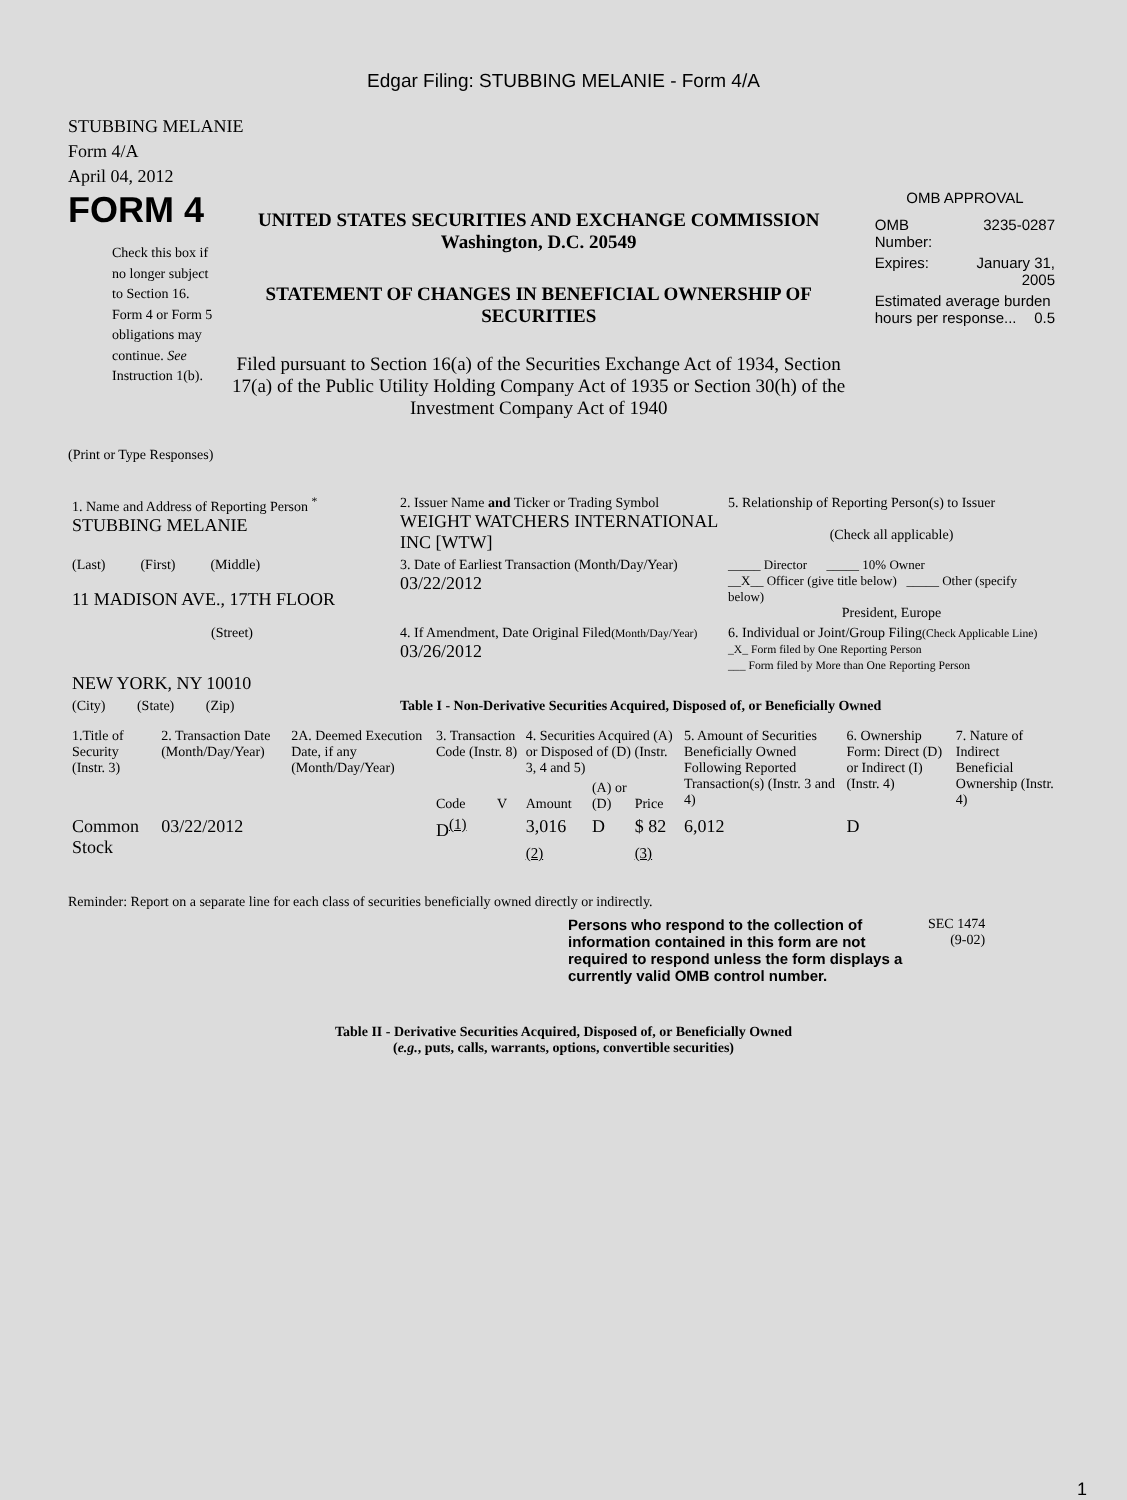Edgar Filing: STUBBING MELANIE - Form 4/A
STUBBING MELANIE
Form 4/A
April 04, 2012
FORM 4
Check this box if no longer subject to Section 16. Form 4 or Form 5 obligations may continue. See Instruction 1(b).
UNITED STATES SECURITIES AND EXCHANGE COMMISSION
Washington, D.C. 20549
STATEMENT OF CHANGES IN BENEFICIAL OWNERSHIP OF SECURITIES
Filed pursuant to Section 16(a) of the Securities Exchange Act of 1934, Section 17(a) of the Public Utility Holding Company Act of 1935 or Section 30(h) of the Investment Company Act of 1940
OMB APPROVAL
| OMB Number: | 3235-0287 |
| Expires: | January 31, 2005 |
| Estimated average burden hours per response... 0.5 | |
(Print or Type Responses)
| 1. Name and Address of Reporting Person <sup>*</sup> STUBBING MELANIE | 2. Issuer Name and Ticker or Trading Symbol WEIGHT WATCHERS INTERNATIONAL INC [WTW] | 5. Relationship of Reporting Person(s) to Issuer (Check all applicable) |
| (Last) (First) (Middle) 11 MADISON AVE., 17TH FLOOR | 3. Date of Earliest Transaction (Month/Day/Year) 03/22/2012 | _____ Director _____ 10% Owner __X__ Officer (give title below) _____ Other (specify below) President, Europe |
| (Street) NEW YORK, NY 10010 | 4. If Amendment, Date Original Filed (Month/Day/Year) 03/26/2012 | 6. Individual or Joint/Group Filing (Check Applicable Line) _X_ Form filed by One Reporting Person ___ Form filed by More than One Reporting Person |
| (City) (State) (Zip) | Table I - Non-Derivative Securities Acquired, Disposed of, or Beneficially Owned | |
| 1.Title of Security (Instr. 3) | 2. Transaction Date (Month/Day/Year) | 2A. Deemed Execution Date, if any (Month/Day/Year) | 3. Transaction Code (Instr. 8) | | 4. Securities Acquired (A) or Disposed of (D) (Instr. 3, 4 and 5) | | | 5. Amount of Securities Beneficially Owned Following Reported Transaction(s) (Instr. 3 and 4) | 6. Ownership Form: Direct (D) or Indirect (I) (Instr. 4) | 7. Nature of Indirect Beneficial Ownership (Instr. 4) |
| --- | --- | --- | --- | --- | --- | --- | --- | --- | --- | --- |
| | | | Code | V | Amount | (A) or (D) | Price | | | |
| Common Stock | 03/22/2012 | | D<sup>(1)</sup> | | 3,016 <sub>(2)</sub> | D | $ 82 <sub>(3)</sub> | 6,012 | D | |
Reminder: Report on a separate line for each class of securities beneficially owned directly or indirectly.
Persons who respond to the collection of information contained in this form are not required to respond unless the form displays a currently valid OMB control number.
SEC 1474
(9-02)
Table II - Derivative Securities Acquired, Disposed of, or Beneficially Owned
(e.g., puts, calls, warrants, options, convertible securities)
1